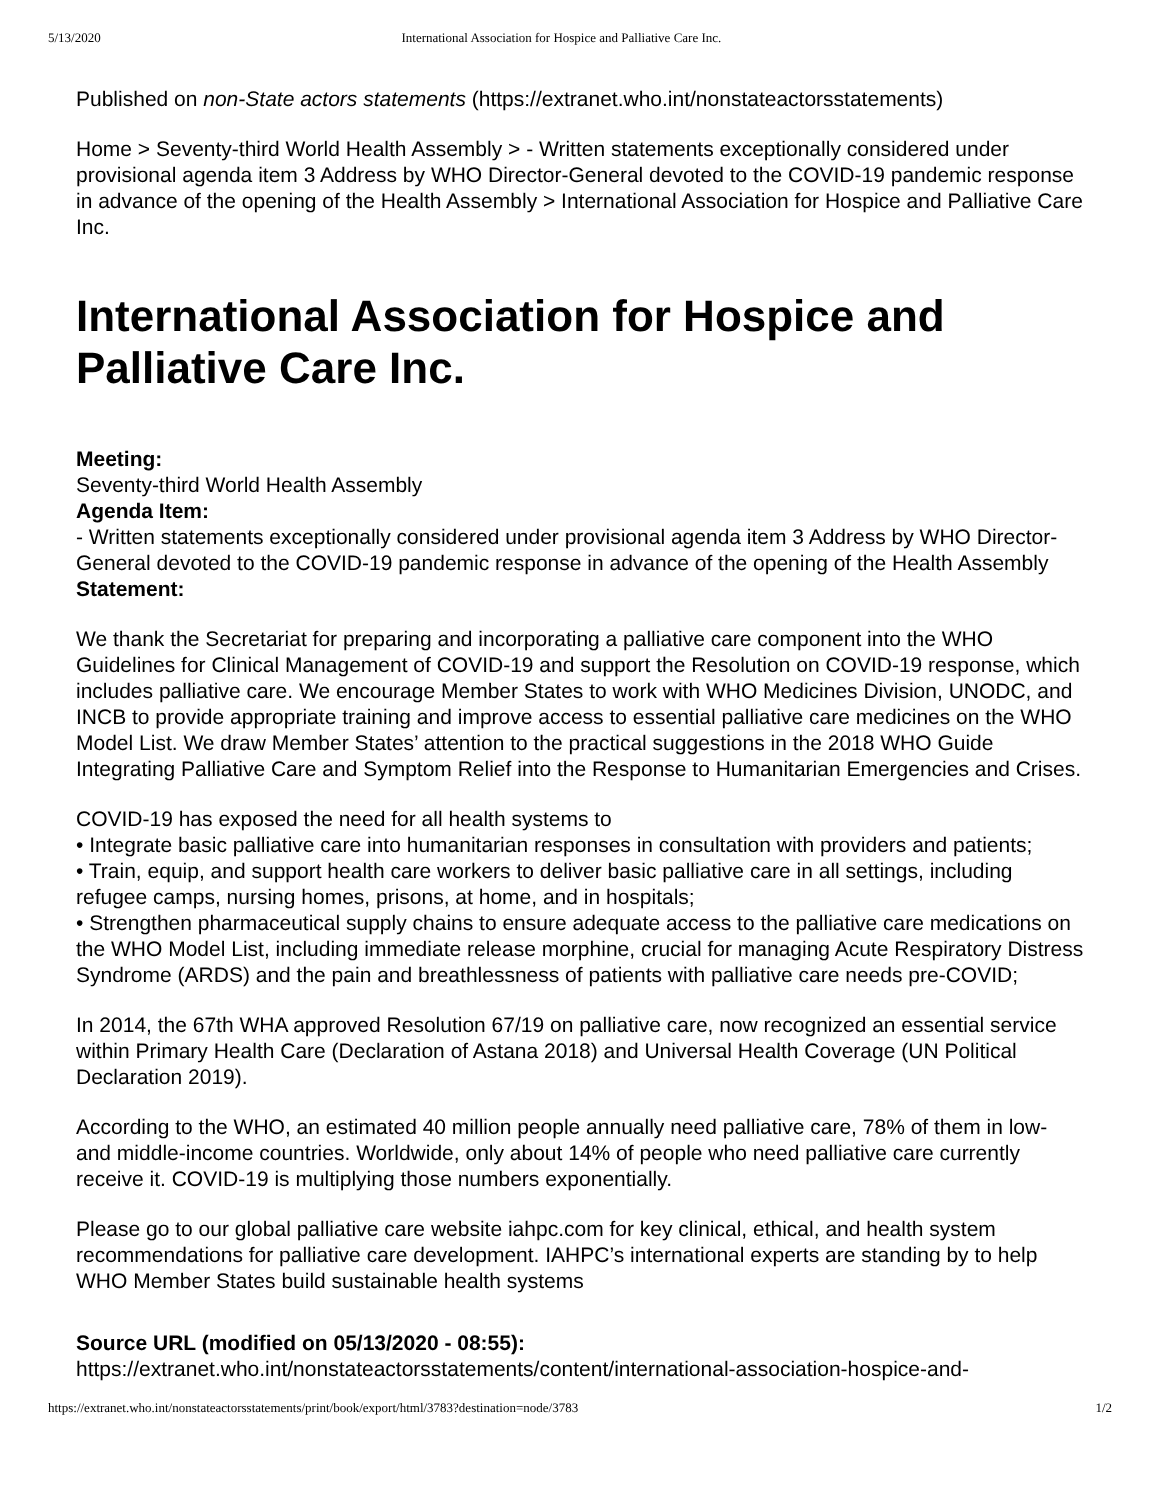5/13/2020 International Association for Hospice and Palliative Care Inc.
Published on non-State actors statements (https://extranet.who.int/nonstateactorsstatements)
Home > Seventy-third World Health Assembly > - Written statements exceptionally considered under provisional agenda item 3 Address by WHO Director-General devoted to the COVID-19 pandemic response in advance of the opening of the Health Assembly > International Association for Hospice and Palliative Care Inc.
International Association for Hospice and Palliative Care Inc.
Meeting:
Seventy-third World Health Assembly
Agenda Item:
- Written statements exceptionally considered under provisional agenda item 3 Address by WHO Director-General devoted to the COVID-19 pandemic response in advance of the opening of the Health Assembly
Statement:
We thank the Secretariat for preparing and incorporating a palliative care component into the WHO Guidelines for Clinical Management of COVID-19 and support the Resolution on COVID-19 response, which includes palliative care. We encourage Member States to work with WHO Medicines Division, UNODC, and INCB to provide appropriate training and improve access to essential palliative care medicines on the WHO Model List. We draw Member States’ attention to the practical suggestions in the 2018 WHO Guide Integrating Palliative Care and Symptom Relief into the Response to Humanitarian Emergencies and Crises.
COVID-19 has exposed the need for all health systems to
• Integrate basic palliative care into humanitarian responses in consultation with providers and patients;
• Train, equip, and support health care workers to deliver basic palliative care in all settings, including refugee camps, nursing homes, prisons, at home, and in hospitals;
• Strengthen pharmaceutical supply chains to ensure adequate access to the palliative care medications on the WHO Model List, including immediate release morphine, crucial for managing Acute Respiratory Distress Syndrome (ARDS) and the pain and breathlessness of patients with palliative care needs pre-COVID;
In 2014, the 67th WHA approved Resolution 67/19 on palliative care, now recognized an essential service within Primary Health Care (Declaration of Astana 2018) and Universal Health Coverage (UN Political Declaration 2019).
According to the WHO, an estimated 40 million people annually need palliative care, 78% of them in low- and middle-income countries. Worldwide, only about 14% of people who need palliative care currently receive it. COVID-19 is multiplying those numbers exponentially.
Please go to our global palliative care website iahpc.com for key clinical, ethical, and health system recommendations for palliative care development. IAHPC’s international experts are standing by to help WHO Member States build sustainable health systems
Source URL (modified on 05/13/2020 - 08:55):
https://extranet.who.int/nonstateactorsstatements/content/international-association-hospice-and-
https://extranet.who.int/nonstateactorsstatements/print/book/export/html/3783?destination=node/3783 1/2